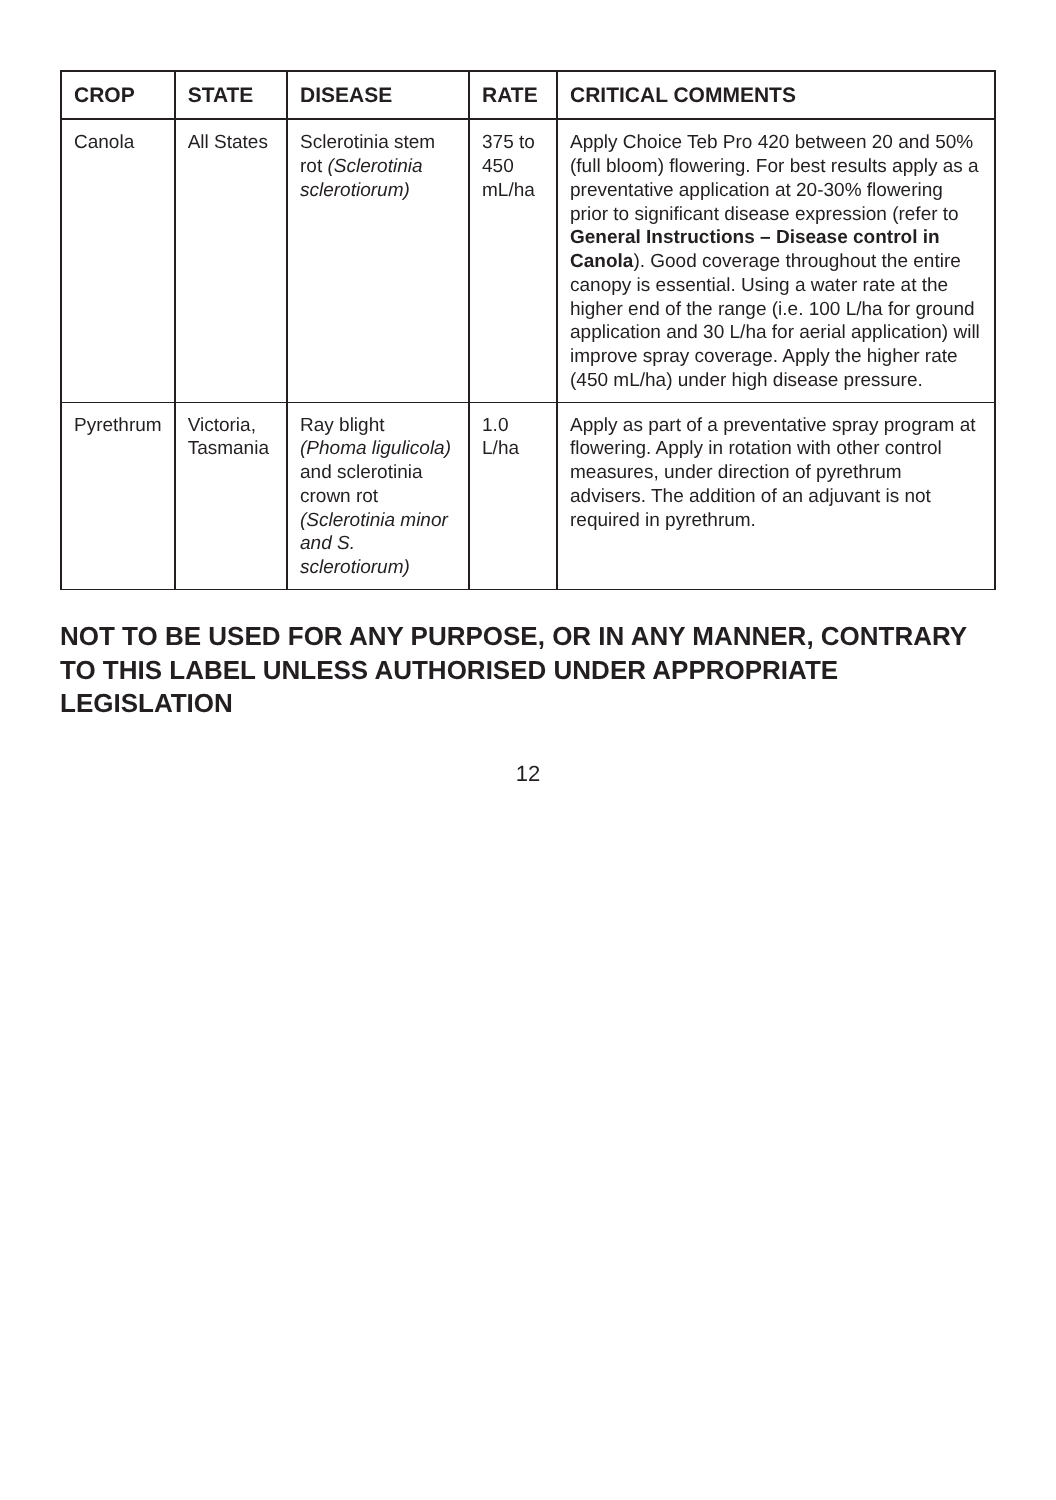| CROP | STATE | DISEASE | RATE | CRITICAL COMMENTS |
| --- | --- | --- | --- | --- |
| Canola | All States | Sclerotinia stem rot (Sclerotinia sclerotiorum) | 375 to 450 mL/ha | Apply Choice Teb Pro 420 between 20 and 50% (full bloom) flowering. For best results apply as a preventative application at 20-30% flowering prior to significant disease expression (refer to General Instructions – Disease control in Canola ). Good coverage throughout the entire canopy is essential. Using a water rate at the higher end of the range (i.e. 100 L/ha for ground application and 30 L/ha for aerial application) will improve spray coverage. Apply the higher rate (450 mL/ha) under high disease pressure. |
| Pyrethrum | Victoria, Tasmania | Ray blight (Phoma ligulicola) and sclerotinia crown rot (Sclerotinia minor and S. sclerotiorum) | 1.0 L/ha | Apply as part of a preventative spray program at flowering. Apply in rotation with other control measures, under direction of pyrethrum advisers. The addition of an adjuvant is not required in pyrethrum. |
NOT TO BE USED FOR ANY PURPOSE, OR IN ANY MANNER, CONTRARY TO THIS LABEL UNLESS AUTHORISED UNDER APPROPRIATE LEGISLATION
12